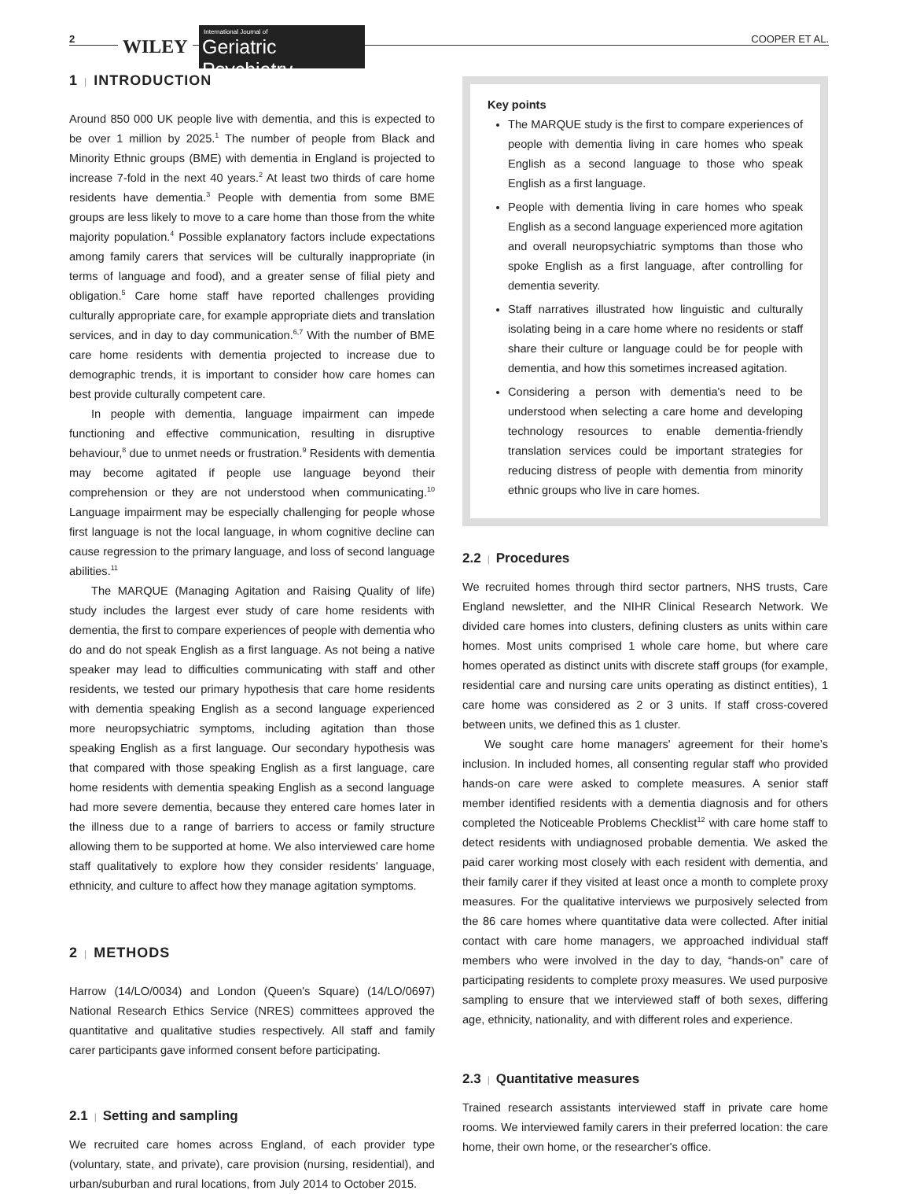2 WILEY
International Journal of
Geriatric Psychiatry
COOPER ET AL.
1 | INTRODUCTION
Around 850 000 UK people live with dementia, and this is expected to be over 1 million by 2025.<sup>1</sup> The number of people from Black and Minority Ethnic groups (BME) with dementia in England is projected to increase 7-fold in the next 40 years.<sup>2</sup> At least two thirds of care home residents have dementia.<sup>3</sup> People with dementia from some BME groups are less likely to move to a care home than those from the white majority population.<sup>4</sup> Possible explanatory factors include expectations among family carers that services will be culturally inappropriate (in terms of language and food), and a greater sense of filial piety and obligation.<sup>5</sup> Care home staff have reported challenges providing culturally appropriate care, for example appropriate diets and translation services, and in day to day communication.<sup>6,7</sup> With the number of BME care home residents with dementia projected to increase due to demographic trends, it is important to consider how care homes can best provide culturally competent care.
In people with dementia, language impairment can impede functioning and effective communication, resulting in disruptive behaviour,<sup>8</sup> due to unmet needs or frustration.<sup>9</sup> Residents with dementia may become agitated if people use language beyond their comprehension or they are not understood when communicating.<sup>10</sup> Language impairment may be especially challenging for people whose first language is not the local language, in whom cognitive decline can cause regression to the primary language, and loss of second language abilities.<sup>11</sup>
The MARQUE (Managing Agitation and Raising Quality of life) study includes the largest ever study of care home residents with dementia, the first to compare experiences of people with dementia who do and do not speak English as a first language. As not being a native speaker may lead to difficulties communicating with staff and other residents, we tested our primary hypothesis that care home residents with dementia speaking English as a second language experienced more neuropsychiatric symptoms, including agitation than those speaking English as a first language. Our secondary hypothesis was that compared with those speaking English as a first language, care home residents with dementia speaking English as a second language had more severe dementia, because they entered care homes later in the illness due to a range of barriers to access or family structure allowing them to be supported at home. We also interviewed care home staff qualitatively to explore how they consider residents' language, ethnicity, and culture to affect how they manage agitation symptoms.
2 | METHODS
Harrow (14/LO/0034) and London (Queen's Square) (14/LO/0697) National Research Ethics Service (NRES) committees approved the quantitative and qualitative studies respectively. All staff and family carer participants gave informed consent before participating.
2.1 | Setting and sampling
We recruited care homes across England, of each provider type (voluntary, state, and private), care provision (nursing, residential), and urban/suburban and rural locations, from July 2014 to October 2015.
Key points
The MARQUE study is the first to compare experiences of people with dementia living in care homes who speak English as a second language to those who speak English as a first language.
People with dementia living in care homes who speak English as a second language experienced more agitation and overall neuropsychiatric symptoms than those who spoke English as a first language, after controlling for dementia severity.
Staff narratives illustrated how linguistic and culturally isolating being in a care home where no residents or staff share their culture or language could be for people with dementia, and how this sometimes increased agitation.
Considering a person with dementia's need to be understood when selecting a care home and developing technology resources to enable dementia-friendly translation services could be important strategies for reducing distress of people with dementia from minority ethnic groups who live in care homes.
2.2 | Procedures
We recruited homes through third sector partners, NHS trusts, Care England newsletter, and the NIHR Clinical Research Network. We divided care homes into clusters, defining clusters as units within care homes. Most units comprised 1 whole care home, but where care homes operated as distinct units with discrete staff groups (for example, residential care and nursing care units operating as distinct entities), 1 care home was considered as 2 or 3 units. If staff cross-covered between units, we defined this as 1 cluster.
We sought care home managers' agreement for their home's inclusion. In included homes, all consenting regular staff who provided hands-on care were asked to complete measures. A senior staff member identified residents with a dementia diagnosis and for others completed the Noticeable Problems Checklist<sup>12</sup> with care home staff to detect residents with undiagnosed probable dementia. We asked the paid carer working most closely with each resident with dementia, and their family carer if they visited at least once a month to complete proxy measures. For the qualitative interviews we purposively selected from the 86 care homes where quantitative data were collected. After initial contact with care home managers, we approached individual staff members who were involved in the day to day, “hands-on” care of participating residents to complete proxy measures. We used purposive sampling to ensure that we interviewed staff of both sexes, differing age, ethnicity, nationality, and with different roles and experience.
2.3 | Quantitative measures
Trained research assistants interviewed staff in private care home rooms. We interviewed family carers in their preferred location: the care home, their own home, or the researcher's office.